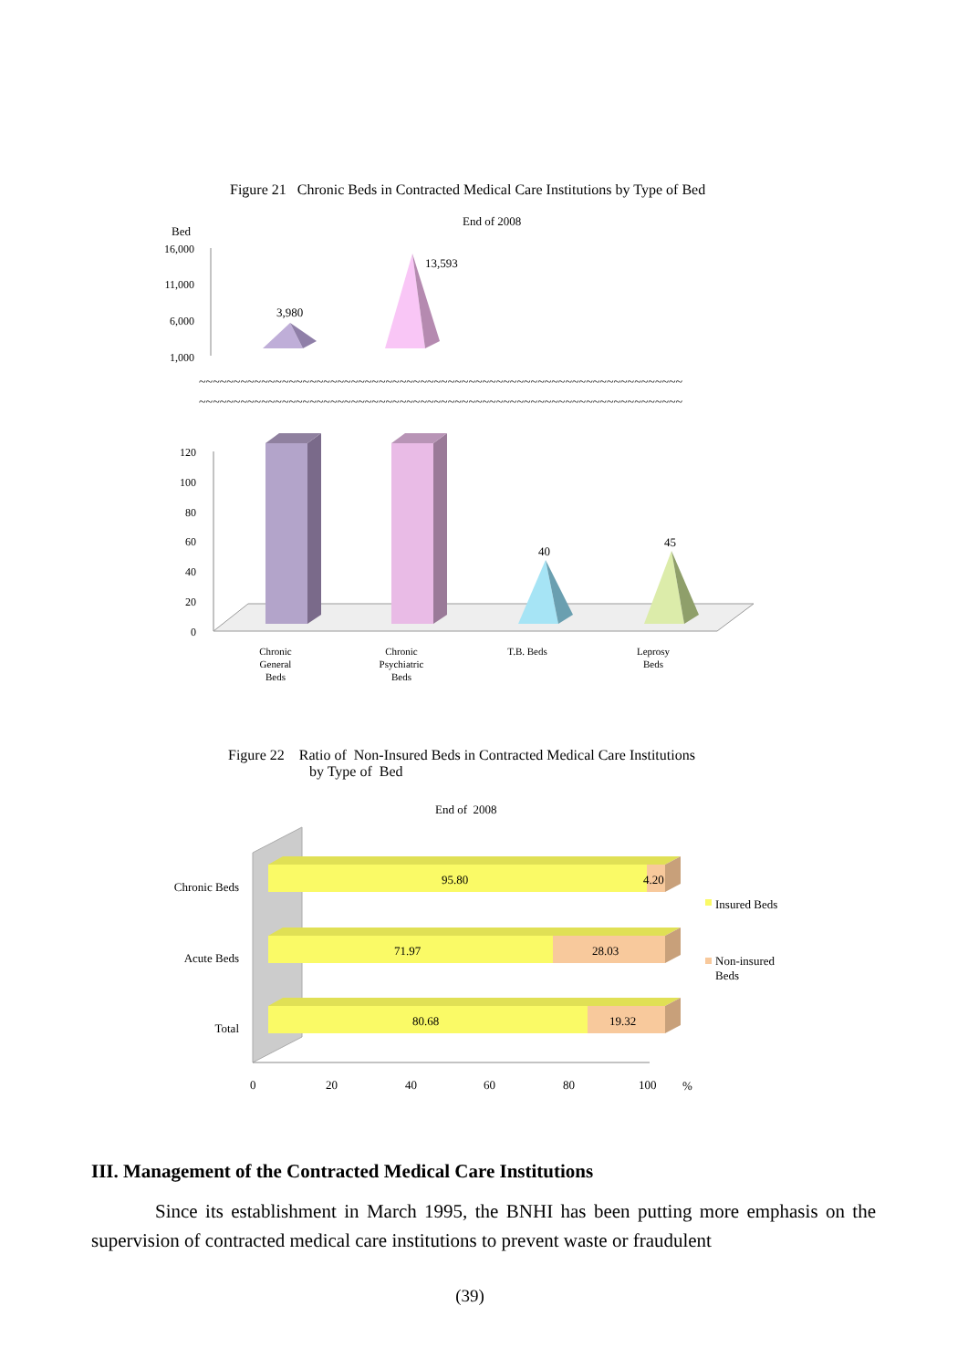Figure 21 Chronic Beds in Contracted Medical Care Institutions by Type of Bed
End of 2008
Bed
16,000
11,000
6,000
1,000
120
100
80
60
40
20
0
3,980
13,593
~~~~~~~~~~~~~~~~~~~~~~~~~~~~~~~~~~~~~~~~~~~~~~~~~~~~~~~~~~~~~~~~~~~~~~
~~~~~~~~~~~~~~~~~~~~~~~~~~~~~~~~~~~~~~~~~~~~~~~~~~~~~~~~~~~~~~~~~~~~~~
40
45
Chronic
General
Beds
Chronic
Psychiatric
Beds
T.B. Beds
Leprosy
Beds
Figure 22 Ratio of Non-Insured Beds in Contracted Medical Care Institutions
by Type of Bed
End of 2008
95.80
4.20
71.97
28.03
80.68
19.32
Chronic Beds
Acute Beds
Total
Insured Beds
Non-insured
Beds
0
20
40
60
80
100
%
III. Management of the Contracted Medical Care Institutions
Since its establishment in March 1995, the BNHI has been putting more emphasis on the supervision of contracted medical care institutions to prevent waste or fraudulent
(39)